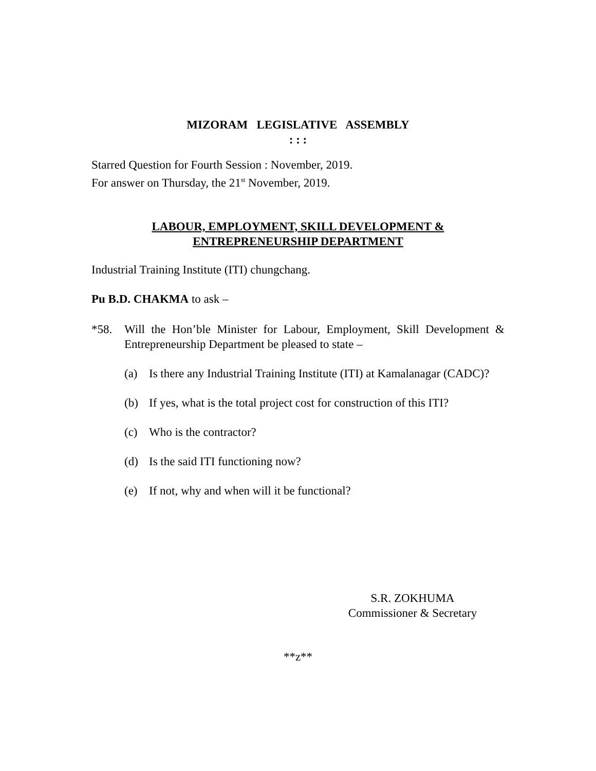MIZORAM LEGISLATIVE ASSEMBLY
: : :
Starred Question for Fourth Session : November, 2019.
For answer on Thursday, the 21<sup>st</sup> November, 2019.
LABOUR, EMPLOYMENT, SKILL DEVELOPMENT &
ENTREPRENEURSHIP DEPARTMENT
Industrial Training Institute (ITI) chungchang.
Pu B.D. CHAKMA to ask –
*58. Will the Hon’ble Minister for Labour, Employment, Skill Development & Entrepreneurship Department be pleased to state –
(a) Is there any Industrial Training Institute (ITI) at Kamalanagar (CADC)?
(b) If yes, what is the total project cost for construction of this ITI?
(c) Who is the contractor?
(d) Is the said ITI functioning now?
(e) If not, why and when will it be functional?
S.R. ZOKHUMA
Commissioner & Secretary
**z**